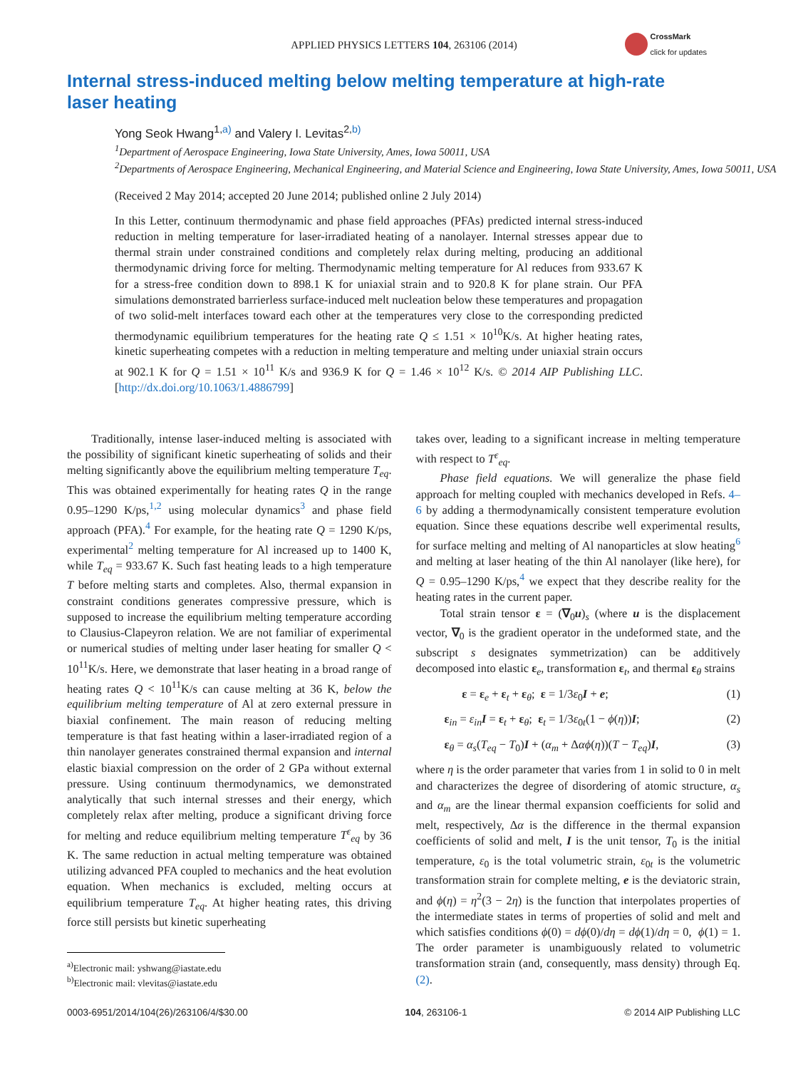APPLIED PHYSICS LETTERS 104, 263106 (2014)
CrossMark
click for updates
Internal stress-induced melting below melting temperature at high-rate laser heating
Yong Seok Hwang<sup>1,a)</sup> and Valery I. Levitas<sup>2,b)</sup>
<sup>1</sup> Department of Aerospace Engineering, Iowa State University, Ames, Iowa 50011, USA
<sup>2</sup> Departments of Aerospace Engineering, Mechanical Engineering, and Material Science and Engineering, Iowa State University, Ames, Iowa 50011, USA
(Received 2 May 2014; accepted 20 June 2014; published online 2 July 2014)
In this Letter, continuum thermodynamic and phase field approaches (PFAs) predicted internal stress-induced reduction in melting temperature for laser-irradiated heating of a nanolayer. Internal stresses appear due to thermal strain under constrained conditions and completely relax during melting, producing an additional thermodynamic driving force for melting. Thermodynamic melting temperature for Al reduces from 933.67 K for a stress-free condition down to 898.1 K for uniaxial strain and to 920.8 K for plane strain. Our PFA simulations demonstrated barrierless surface-induced melt nucleation below these temperatures and propagation of two solid-melt interfaces toward each other at the temperatures very close to the corresponding predicted thermodynamic equilibrium temperatures for the heating rate Q ≤ 1.51 × 10<sup>10</sup>K/s. At higher heating rates, kinetic superheating competes with a reduction in melting temperature and melting under uniaxial strain occurs at 902.1 K for Q = 1.51 × 10<sup>11</sup> K/s and 936.9 K for Q = 1.46 × 10<sup>12</sup> K/s. © 2014 AIP Publishing LLC. [http://dx.doi.org/10.1063/1.4886799]
Traditionally, intense laser-induced melting is associated with the possibility of significant kinetic superheating of solids and their melting significantly above the equilibrium melting temperature T<sub>eq</sub>. This was obtained experimentally for heating rates Q in the range 0.95–1290 K/ps,<sup>1,2</sup> using molecular dynamics<sup>3</sup> and phase field approach (PFA).<sup>4</sup> For example, for the heating rate Q = 1290 K/ps, experimental<sup>2</sup> melting temperature for Al increased up to 1400 K, while T<sub>eq</sub> = 933.67 K. Such fast heating leads to a high temperature T before melting starts and completes. Also, thermal expansion in constraint conditions generates compressive pressure, which is supposed to increase the equilibrium melting temperature according to Clausius-Clapeyron relation. We are not familiar of experimental or numerical studies of melting under laser heating for smaller Q < 10<sup>11</sup>K/s. Here, we demonstrate that laser heating in a broad range of heating rates Q < 10<sup>11</sup>K/s can cause melting at 36 K, below the equilibrium melting temperature of Al at zero external pressure in biaxial confinement. The main reason of reducing melting temperature is that fast heating within a laser-irradiated region of a thin nanolayer generates constrained thermal expansion and internal elastic biaxial compression on the order of 2 GPa without external pressure. Using continuum thermodynamics, we demonstrated analytically that such internal stresses and their energy, which completely relax after melting, produce a significant driving force for melting and reduce equilibrium melting temperature T<sup>ε</sup><sub>eq</sub> by 36 K. The same reduction in actual melting temperature was obtained utilizing advanced PFA coupled to mechanics and the heat evolution equation. When mechanics is excluded, melting occurs at equilibrium temperature T<sub>eq</sub>. At higher heating rates, this driving force still persists but kinetic superheating
<sup>a)</sup> Electronic mail: yshwang@iastate.edu
<sup>b)</sup> Electronic mail: vlevitas@iastate.edu
takes over, leading to a significant increase in melting temperature with respect to T<sup>ε</sup><sub>eq</sub>.
Phase field equations. We will generalize the phase field approach for melting coupled with mechanics developed in Refs. 4–6 by adding a thermodynamically consistent temperature evolution equation. Since these equations describe well experimental results, for surface melting and melting of Al nanoparticles at slow heating<sup>6</sup> and melting at laser heating of the thin Al nanolayer (like here), for Q = 0.95–1290 K/ps,<sup>4</sup> we expect that they describe reality for the heating rates in the current paper.
Total strain tensor ε = (∇<sub>0</sub>u)<sub>s</sub> (where u is the displacement vector, ∇<sub>0</sub> is the gradient operator in the undeformed state, and the subscript s designates symmetrization) can be additively decomposed into elastic ε<sub>e</sub>, transformation ε<sub>t</sub>, and thermal ε<sub>θ</sub> strains
ε = ε<sub>e</sub> + ε<sub>t</sub> + ε<sub>θ</sub>; ε = 1/3ε<sub>0</sub>I + e; (1)
ε<sub>in</sub> = ε<sub>in</sub> I = ε<sub>t</sub> + ε<sub>θ</sub>; ε<sub>t</sub> = 1/3ε<sub>0t</sub>(1 − ϕ(η))I; (2)
ε<sub>θ</sub> = α<sub>s</sub>(T<sub>eq</sub> − T<sub>0</sub>)I + (α<sub>m</sub> + Δαϕ(η))(T − T<sub>eq</sub>)I, (3)
where η is the order parameter that varies from 1 in solid to 0 in melt and characterizes the degree of disordering of atomic structure, α<sub>s</sub> and α<sub>m</sub> are the linear thermal expansion coefficients for solid and melt, respectively, Δα is the difference in the thermal expansion coefficients of solid and melt, I is the unit tensor, T<sub>0</sub> is the initial temperature, ε<sub>0</sub> is the total volumetric strain, ε<sub>0t</sub> is the volumetric transformation strain for complete melting, e is the deviatoric strain, and ϕ(η) = η<sup>2</sup>(3 − 2η) is the function that interpolates properties of the intermediate states in terms of properties of solid and melt and which satisfies conditions ϕ(0) = dϕ(0)/dη = dϕ(1)/dη = 0, ϕ(1) = 1. The order parameter is unambiguously related to volumetric transformation strain (and, consequently, mass density) through Eq. (2).
0003-6951/2014/104(26)/263106/4/$30.00 104, 263106-1 © 2014 AIP Publishing LLC